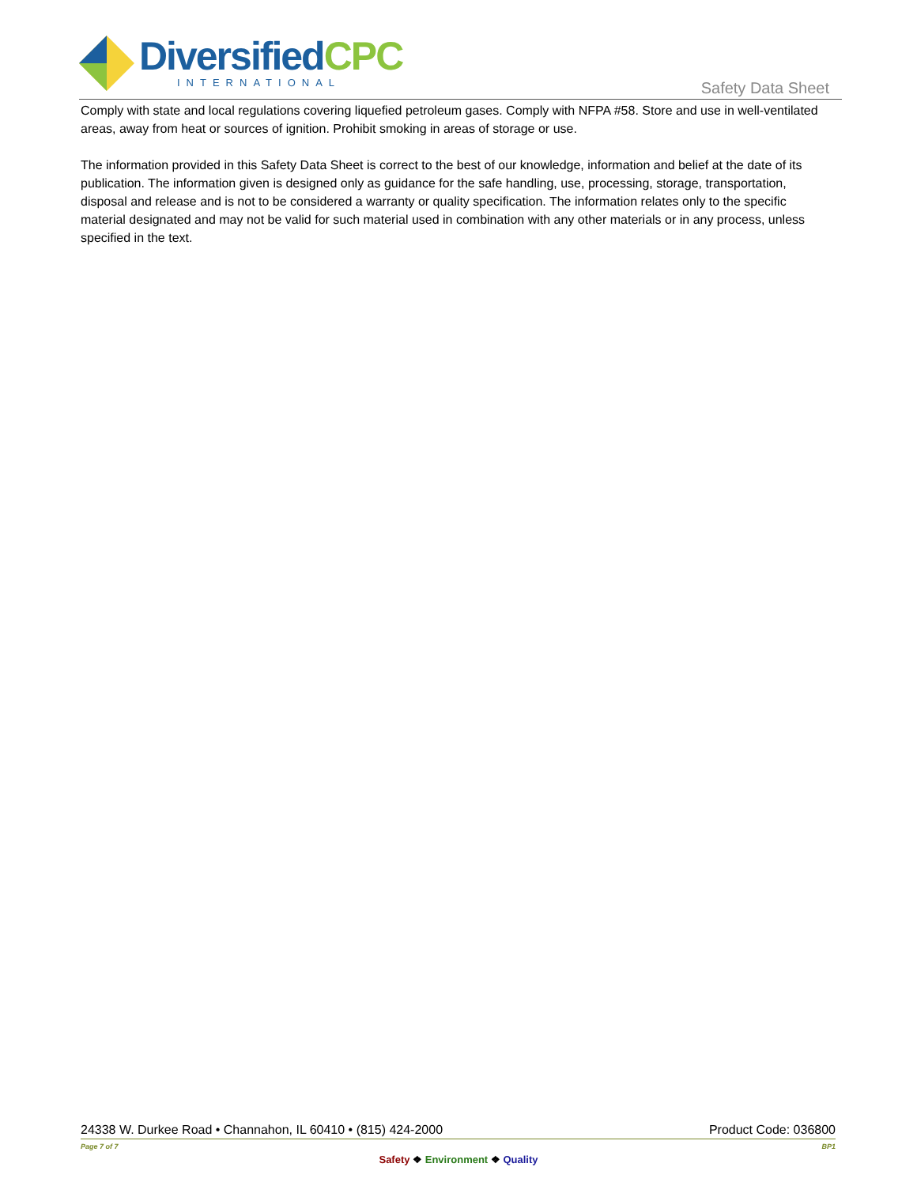DiversifiedCPC
INTERNATIONAL
Safety Data Sheet
Comply with state and local regulations covering liquefied petroleum gases. Comply with NFPA #58. Store and use in well-ventilated areas, away from heat or sources of ignition. Prohibit smoking in areas of storage or use.
The information provided in this Safety Data Sheet is correct to the best of our knowledge, information and belief at the date of its publication. The information given is designed only as guidance for the safe handling, use, processing, storage, transportation, disposal and release and is not to be considered a warranty or quality specification. The information relates only to the specific material designated and may not be valid for such material used in combination with any other materials or in any process, unless specified in the text.
24338 W. Durkee Road • Channahon, IL 60410 • (815) 424-2000 Product Code: 036800
Page 7 of 7 BP1
Safety ❖ Environment ❖ Quality